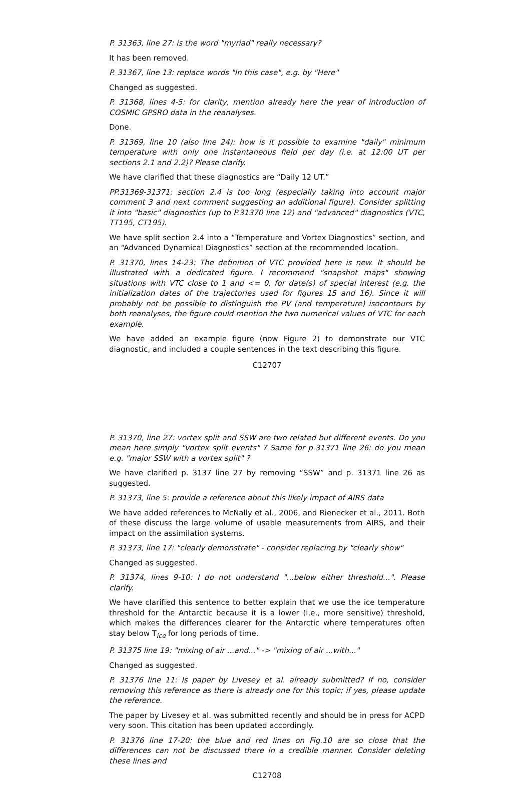P. 31363, line 27: is the word "myriad" really necessary?
It has been removed.
P. 31367, line 13: replace words "In this case", e.g. by "Here"
Changed as suggested.
P. 31368, lines 4-5: for clarity, mention already here the year of introduction of COSMIC GPSRO data in the reanalyses.
Done.
P. 31369, line 10 (also line 24): how is it possible to examine "daily" minimum temperature with only one instantaneous field per day (i.e. at 12:00 UT per sections 2.1 and 2.2)? Please clarify.
We have clarified that these diagnostics are “Daily 12 UT.”
PP.31369-31371: section 2.4 is too long (especially taking into account major comment 3 and next comment suggesting an additional figure). Consider splitting it into "basic" diagnostics (up to P.31370 line 12) and "advanced" diagnostics (VTC, TT195, CT195).
We have split section 2.4 into a “Temperature and Vortex Diagnostics” section, and an “Advanced Dynamical Diagnostics” section at the recommended location.
P. 31370, lines 14-23: The definition of VTC provided here is new. It should be illustrated with a dedicated figure. I recommend "snapshot maps" showing situations with VTC close to 1 and <= 0, for date(s) of special interest (e.g. the initialization dates of the trajectories used for figures 15 and 16). Since it will probably not be possible to distinguish the PV (and temperature) isocontours by both reanalyses, the figure could mention the two numerical values of VTC for each example.
We have added an example figure (now Figure 2) to demonstrate our VTC diagnostic, and included a couple sentences in the text describing this figure.
C12707
P. 31370, line 27: vortex split and SSW are two related but different events. Do you mean here simply "vortex split events" ? Same for p.31371 line 26: do you mean e.g. "major SSW with a vortex split" ?
We have clarified p. 3137 line 27 by removing “SSW” and p. 31371 line 26 as suggested.
P. 31373, line 5: provide a reference about this likely impact of AIRS data
We have added references to McNally et al., 2006, and Rienecker et al., 2011. Both of these discuss the large volume of usable measurements from AIRS, and their impact on the assimilation systems.
P. 31373, line 17: "clearly demonstrate" - consider replacing by "clearly show"
Changed as suggested.
P. 31374, lines 9-10: I do not understand "...below either threshold...". Please clarify.
We have clarified this sentence to better explain that we use the ice temperature threshold for the Antarctic because it is a lower (i.e., more sensitive) threshold, which makes the differences clearer for the Antarctic where temperatures often stay below T<sub>ice</sub> for long periods of time.
P. 31375 line 19: "mixing of air ...and..." -> "mixing of air ...with..."
Changed as suggested.
P. 31376 line 11: Is paper by Livesey et al. already submitted? If no, consider removing this reference as there is already one for this topic; if yes, please update the reference.
The paper by Livesey et al. was submitted recently and should be in press for ACPD very soon. This citation has been updated accordingly.
P. 31376 line 17-20: the blue and red lines on Fig.10 are so close that the differences can not be discussed there in a credible manner. Consider deleting these lines and
C12708